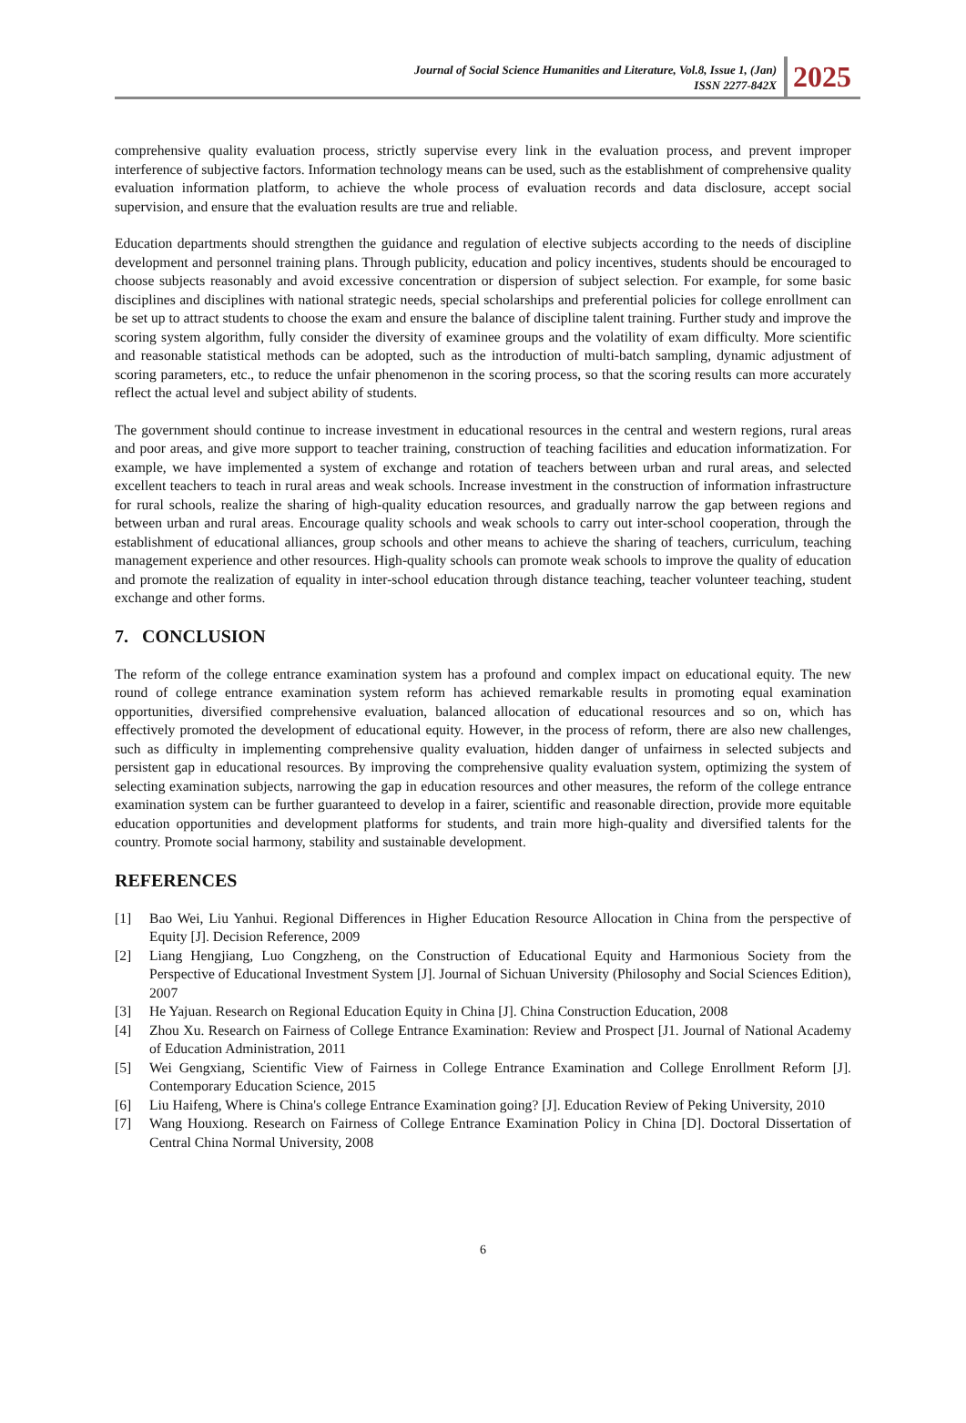Journal of Social Science Humanities and Literature, Vol.8, Issue 1, (Jan)
ISSN 2277-842X
2025
comprehensive quality evaluation process, strictly supervise every link in the evaluation process, and prevent improper interference of subjective factors. Information technology means can be used, such as the establishment of comprehensive quality evaluation information platform, to achieve the whole process of evaluation records and data disclosure, accept social supervision, and ensure that the evaluation results are true and reliable.
Education departments should strengthen the guidance and regulation of elective subjects according to the needs of discipline development and personnel training plans. Through publicity, education and policy incentives, students should be encouraged to choose subjects reasonably and avoid excessive concentration or dispersion of subject selection. For example, for some basic disciplines and disciplines with national strategic needs, special scholarships and preferential policies for college enrollment can be set up to attract students to choose the exam and ensure the balance of discipline talent training. Further study and improve the scoring system algorithm, fully consider the diversity of examinee groups and the volatility of exam difficulty. More scientific and reasonable statistical methods can be adopted, such as the introduction of multi-batch sampling, dynamic adjustment of scoring parameters, etc., to reduce the unfair phenomenon in the scoring process, so that the scoring results can more accurately reflect the actual level and subject ability of students.
The government should continue to increase investment in educational resources in the central and western regions, rural areas and poor areas, and give more support to teacher training, construction of teaching facilities and education informatization. For example, we have implemented a system of exchange and rotation of teachers between urban and rural areas, and selected excellent teachers to teach in rural areas and weak schools. Increase investment in the construction of information infrastructure for rural schools, realize the sharing of high-quality education resources, and gradually narrow the gap between regions and between urban and rural areas. Encourage quality schools and weak schools to carry out inter-school cooperation, through the establishment of educational alliances, group schools and other means to achieve the sharing of teachers, curriculum, teaching management experience and other resources. High-quality schools can promote weak schools to improve the quality of education and promote the realization of equality in inter-school education through distance teaching, teacher volunteer teaching, student exchange and other forms.
7. CONCLUSION
The reform of the college entrance examination system has a profound and complex impact on educational equity. The new round of college entrance examination system reform has achieved remarkable results in promoting equal examination opportunities, diversified comprehensive evaluation, balanced allocation of educational resources and so on, which has effectively promoted the development of educational equity. However, in the process of reform, there are also new challenges, such as difficulty in implementing comprehensive quality evaluation, hidden danger of unfairness in selected subjects and persistent gap in educational resources. By improving the comprehensive quality evaluation system, optimizing the system of selecting examination subjects, narrowing the gap in education resources and other measures, the reform of the college entrance examination system can be further guaranteed to develop in a fairer, scientific and reasonable direction, provide more equitable education opportunities and development platforms for students, and train more high-quality and diversified talents for the country. Promote social harmony, stability and sustainable development.
REFERENCES
[1] Bao Wei, Liu Yanhui. Regional Differences in Higher Education Resource Allocation in China from the perspective of Equity [J]. Decision Reference, 2009
[2] Liang Hengjiang, Luo Congzheng, on the Construction of Educational Equity and Harmonious Society from the Perspective of Educational Investment System [J]. Journal of Sichuan University (Philosophy and Social Sciences Edition), 2007
[3] He Yajuan. Research on Regional Education Equity in China [J]. China Construction Education, 2008
[4] Zhou Xu. Research on Fairness of College Entrance Examination: Review and Prospect [J1. Journal of National Academy of Education Administration, 2011
[5] Wei Gengxiang, Scientific View of Fairness in College Entrance Examination and College Enrollment Reform [J]. Contemporary Education Science, 2015
[6] Liu Haifeng, Where is China's college Entrance Examination going? [J]. Education Review of Peking University, 2010
[7] Wang Houxiong. Research on Fairness of College Entrance Examination Policy in China [D]. Doctoral Dissertation of Central China Normal University, 2008
6